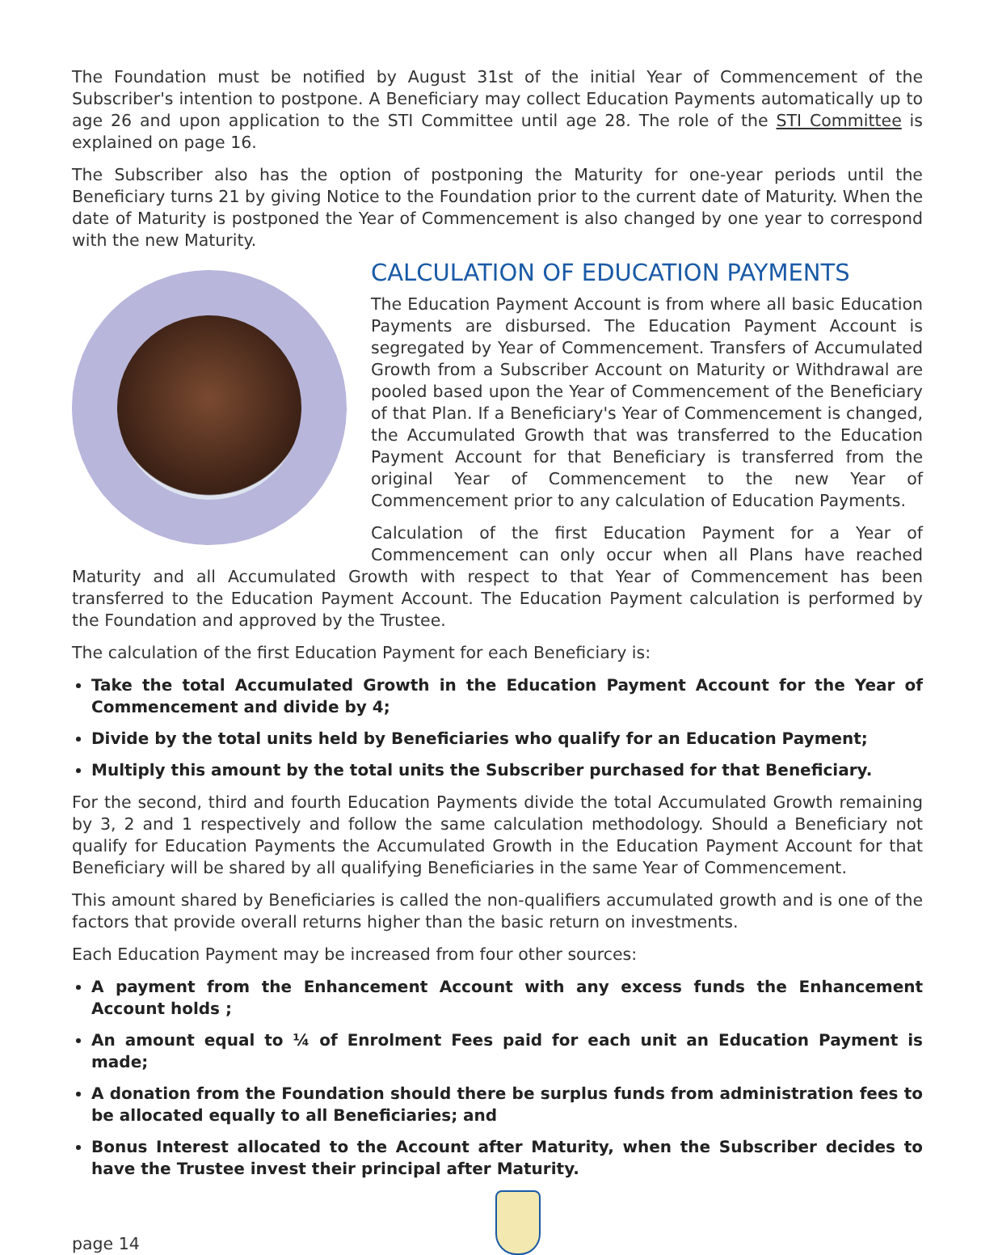The Foundation must be notified by August 31st of the initial Year of Commencement of the Subscriber's intention to postpone. A Beneficiary may collect Education Payments automatically up to age 26 and upon application to the STI Committee until age 28. The role of the STI Committee is explained on page 16.
The Subscriber also has the option of postponing the Maturity for one-year periods until the Beneficiary turns 21 by giving Notice to the Foundation prior to the current date of Maturity. When the date of Maturity is postponed the Year of Commencement is also changed by one year to correspond with the new Maturity.
CALCULATION OF EDUCATION PAYMENTS
The Education Payment Account is from where all basic Education Payments are disbursed. The Education Payment Account is segregated by Year of Commencement. Transfers of Accumulated Growth from a Subscriber Account on Maturity or Withdrawal are pooled based upon the Year of Commencement of the Beneficiary of that Plan. If a Beneficiary's Year of Commencement is changed, the Accumulated Growth that was transferred to the Education Payment Account for that Beneficiary is transferred from the original Year of Commencement to the new Year of Commencement prior to any calculation of Education Payments.
Calculation of the first Education Payment for a Year of Commencement can only occur when all Plans have reached Maturity and all Accumulated Growth with respect to that Year of Commencement has been transferred to the Education Payment Account. The Education Payment calculation is performed by the Foundation and approved by the Trustee.
The calculation of the first Education Payment for each Beneficiary is:
Take the total Accumulated Growth in the Education Payment Account for the Year of Commencement and divide by 4;
Divide by the total units held by Beneficiaries who qualify for an Education Payment;
Multiply this amount by the total units the Subscriber purchased for that Beneficiary.
For the second, third and fourth Education Payments divide the total Accumulated Growth remaining by 3, 2 and 1 respectively and follow the same calculation methodology. Should a Beneficiary not qualify for Education Payments the Accumulated Growth in the Education Payment Account for that Beneficiary will be shared by all qualifying Beneficiaries in the same Year of Commencement.
This amount shared by Beneficiaries is called the non-qualifiers accumulated growth and is one of the factors that provide overall returns higher than the basic return on investments.
Each Education Payment may be increased from four other sources:
A payment from the Enhancement Account with any excess funds the Enhancement Account holds ;
An amount equal to ¼ of Enrolment Fees paid for each unit an Education Payment is made;
A donation from the Foundation should there be surplus funds from administration fees to be allocated equally to all Beneficiaries; and
Bonus Interest allocated to the Account after Maturity, when the Subscriber decides to have the Trustee invest their principal after Maturity.
page 14